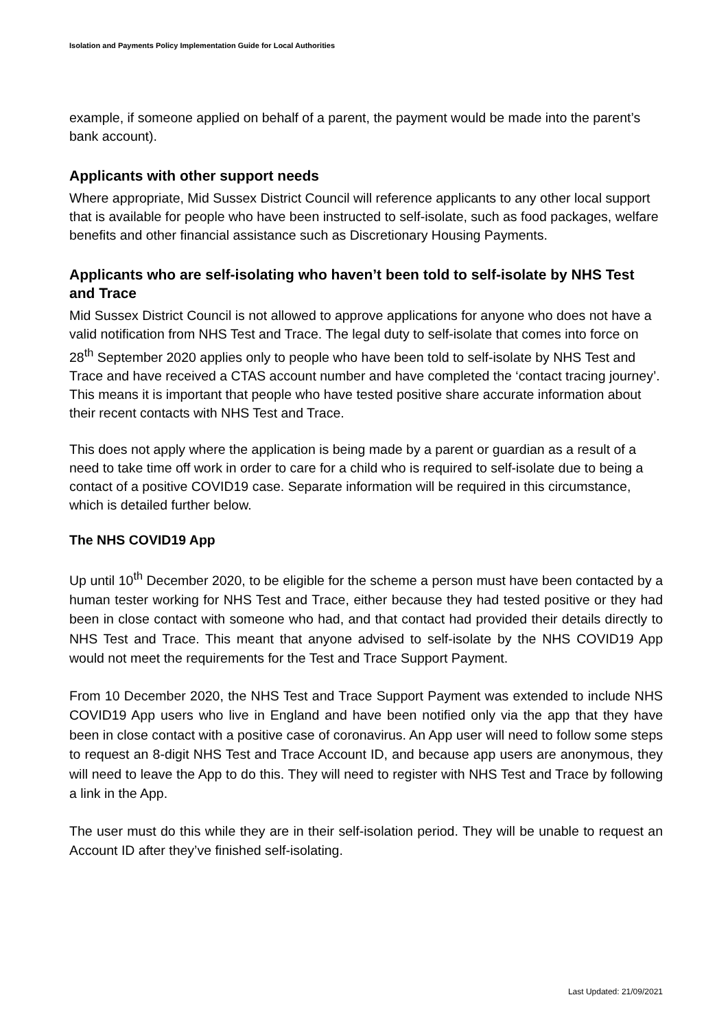Isolation and Payments Policy Implementation Guide for Local Authorities
example, if someone applied on behalf of a parent, the payment would be made into the parent’s bank account).
Applicants with other support needs
Where appropriate, Mid Sussex District Council will reference applicants to any other local support that is available for people who have been instructed to self-isolate, such as food packages, welfare benefits and other financial assistance such as Discretionary Housing Payments.
Applicants who are self-isolating who haven’t been told to self-isolate by NHS Test and Trace
Mid Sussex District Council is not allowed to approve applications for anyone who does not have a valid notification from NHS Test and Trace. The legal duty to self-isolate that comes into force on 28<sup>th</sup> September 2020 applies only to people who have been told to self-isolate by NHS Test and Trace and have received a CTAS account number and have completed the ‘contact tracing journey’. This means it is important that people who have tested positive share accurate information about their recent contacts with NHS Test and Trace.
This does not apply where the application is being made by a parent or guardian as a result of a need to take time off work in order to care for a child who is required to self-isolate due to being a contact of a positive COVID19 case. Separate information will be required in this circumstance, which is detailed further below.
The NHS COVID19 App
Up until 10<sup>th</sup> December 2020, to be eligible for the scheme a person must have been contacted by a human tester working for NHS Test and Trace, either because they had tested positive or they had been in close contact with someone who had, and that contact had provided their details directly to NHS Test and Trace. This meant that anyone advised to self-isolate by the NHS COVID19 App would not meet the requirements for the Test and Trace Support Payment.
From 10 December 2020, the NHS Test and Trace Support Payment was extended to include NHS COVID19 App users who live in England and have been notified only via the app that they have been in close contact with a positive case of coronavirus. An App user will need to follow some steps to request an 8-digit NHS Test and Trace Account ID, and because app users are anonymous, they will need to leave the App to do this. They will need to register with NHS Test and Trace by following a link in the App.
The user must do this while they are in their self-isolation period. They will be unable to request an Account ID after they’ve finished self-isolating.
Last Updated: 21/09/2021